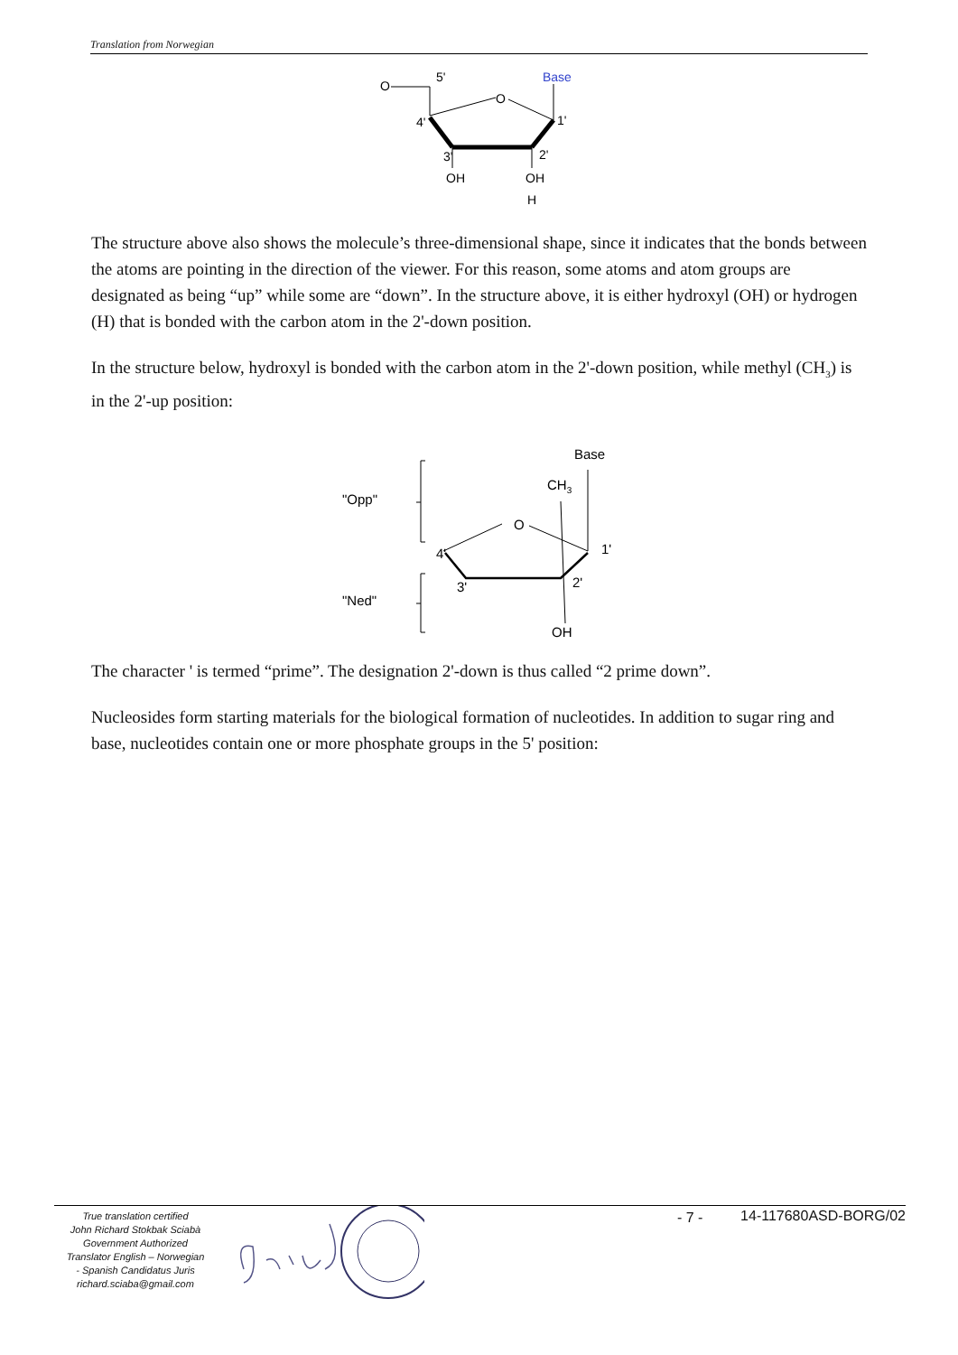Translation from Norwegian
O
5'
Base
O
1'
4'
3'
2'
OH
OH
H
The structure above also shows the molecule’s three-dimensional shape, since it indicates that the bonds between the atoms are pointing in the direction of the viewer. For this reason, some atoms and atom groups are designated as being “up” while some are “down”. In the structure above, it is either hydroxyl (OH) or hydrogen (H) that is bonded with the carbon atom in the 2'-down position.
In the structure below, hydroxyl is bonded with the carbon atom in the 2'-down position, while methyl (CH<sub>3</sub>) is in the 2'-up position:
"Opp"
"Ned"
Base
CH3
O
4'
1'
3'
2'
OH
The character ' is termed “prime”. The designation 2'-down is thus called “2 prime down”.
Nucleosides form starting materials for the biological formation of nucleotides. In addition to sugar ring and base, nucleotides contain one or more phosphate groups in the 5' position:
True translation certified
John Richard Stokbak Sciabà
Government Authorized
Translator English – Norwegian
- Spanish Candidatus Juris
richard.sciaba@gmail.com
- 7 - 14-117680ASD-BORG/02